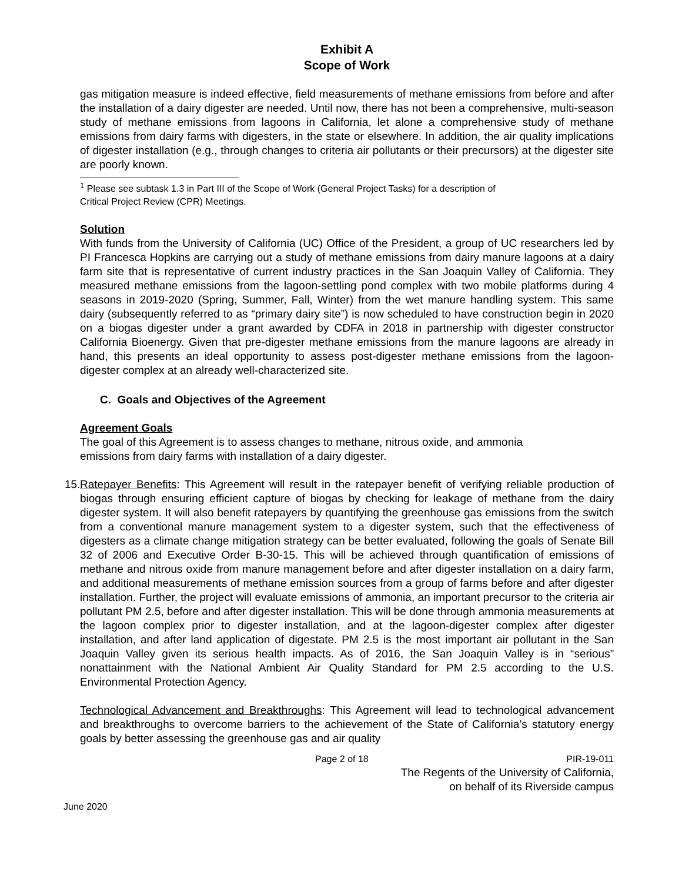Exhibit A
Scope of Work
gas mitigation measure is indeed effective, field measurements of methane emissions from before and after the installation of a dairy digester are needed. Until now, there has not been a comprehensive, multi-season study of methane emissions from lagoons in California, let alone a comprehensive study of methane emissions from dairy farms with digesters, in the state or elsewhere. In addition, the air quality implications of digester installation (e.g., through changes to criteria air pollutants or their precursors) at the digester site are poorly known.
<sup>1</sup> Please see subtask 1.3 in Part III of the Scope of Work (General Project Tasks) for a description of
Critical Project Review (CPR) Meetings.
Solution
With funds from the University of California (UC) Office of the President, a group of UC researchers led by PI Francesca Hopkins are carrying out a study of methane emissions from dairy manure lagoons at a dairy farm site that is representative of current industry practices in the San Joaquin Valley of California. They measured methane emissions from the lagoon-settling pond complex with two mobile platforms during 4 seasons in 2019-2020 (Spring, Summer, Fall, Winter) from the wet manure handling system. This same dairy (subsequently referred to as “primary dairy site”) is now scheduled to have construction begin in 2020 on a biogas digester under a grant awarded by CDFA in 2018 in partnership with digester constructor California Bioenergy. Given that pre-digester methane emissions from the manure lagoons are already in hand, this presents an ideal opportunity to assess post-digester methane emissions from the lagoon-digester complex at an already well-characterized site.
C. Goals and Objectives of the Agreement
Agreement Goals
The goal of this Agreement is to assess changes to methane, nitrous oxide, and ammonia
emissions from dairy farms with installation of a dairy digester.
15.
Ratepayer Benefits: This Agreement will result in the ratepayer benefit of verifying reliable production of biogas through ensuring efficient capture of biogas by checking for leakage of methane from the dairy digester system. It will also benefit ratepayers by quantifying the greenhouse gas emissions from the switch from a conventional manure management system to a digester system, such that the effectiveness of digesters as a climate change mitigation strategy can be better evaluated, following the goals of Senate Bill 32 of 2006 and Executive Order B-30-15. This will be achieved through quantification of emissions of methane and nitrous oxide from manure management before and after digester installation on a dairy farm, and additional measurements of methane emission sources from a group of farms before and after digester installation. Further, the project will evaluate emissions of ammonia, an important precursor to the criteria air pollutant PM 2.5, before and after digester installation. This will be done through ammonia measurements at the lagoon complex prior to digester installation, and at the lagoon-digester complex after digester installation, and after land application of digestate. PM 2.5 is the most important air pollutant in the San Joaquin Valley given its serious health impacts. As of 2016, the San Joaquin Valley is in “serious” nonattainment with the National Ambient Air Quality Standard for PM 2.5 according to the U.S. Environmental Protection Agency.
Technological Advancement and Breakthroughs: This Agreement will lead to technological advancement and breakthroughs to overcome barriers to the achievement of the State of California’s statutory energy goals by better assessing the greenhouse gas and air quality
Page 2 of 18 PIR-19-011
The Regents of the University of California,
on behalf of its Riverside campus
June 2020